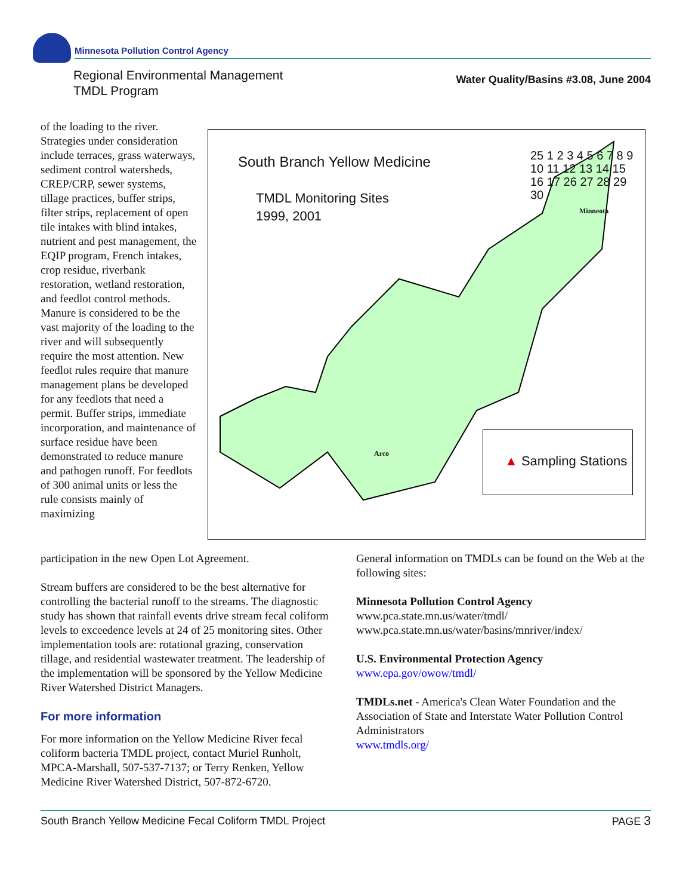Minnesota Pollution Control Agency
Regional Environmental Management
TMDL Program
Water Quality/Basins #3.08, June 2004
of the loading to the river. Strategies under consideration include terraces, grass waterways, sediment control watersheds, CREP/CRP, sewer systems, tillage practices, buffer strips, filter strips, replacement of open tile intakes with blind intakes, nutrient and pest management, the EQIP program, French intakes, crop residue, riverbank restoration, wetland restoration, and feedlot control methods. Manure is considered to be the vast majority of the loading to the river and will subsequently require the most attention. New feedlot rules require that manure management plans be developed for any feedlots that need a permit. Buffer strips, immediate incorporation, and maintenance of surface residue have been demonstrated to reduce manure and pathogen runoff. For feedlots of 300 animal units or less the rule consists mainly of maximizing
South Branch Yellow Medicine
TMDL Monitoring Sites
1999, 2001
▲ Sampling Stations
Minneota
Arco
25 1 2 3 4 5 6 7 8 9 10 11 12 13 14 15 16 17 26 27 28 29 30
participation in the new Open Lot Agreement.
Stream buffers are considered to be the best alternative for controlling the bacterial runoff to the streams. The diagnostic study has shown that rainfall events drive stream fecal coliform levels to exceedence levels at 24 of 25 monitoring sites. Other implementation tools are: rotational grazing, conservation tillage, and residential wastewater treatment. The leadership of the implementation will be sponsored by the Yellow Medicine River Watershed District Managers.
For more information
For more information on the Yellow Medicine River fecal coliform bacteria TMDL project, contact Muriel Runholt, MPCA-Marshall, 507-537-7137; or Terry Renken, Yellow Medicine River Watershed District, 507-872-6720.
General information on TMDLs can be found on the Web at the following sites:
Minnesota Pollution Control Agency
www.pca.state.mn.us/water/tmdl/
www.pca.state.mn.us/water/basins/mnriver/index/
U.S. Environmental Protection Agency
www.epa.gov/owow/tmdl/
TMDLs.net - America's Clean Water Foundation and the Association of State and Interstate Water Pollution Control Administrators
www.tmdls.org/
South Branch Yellow Medicine Fecal Coliform TMDL Project PAGE 3